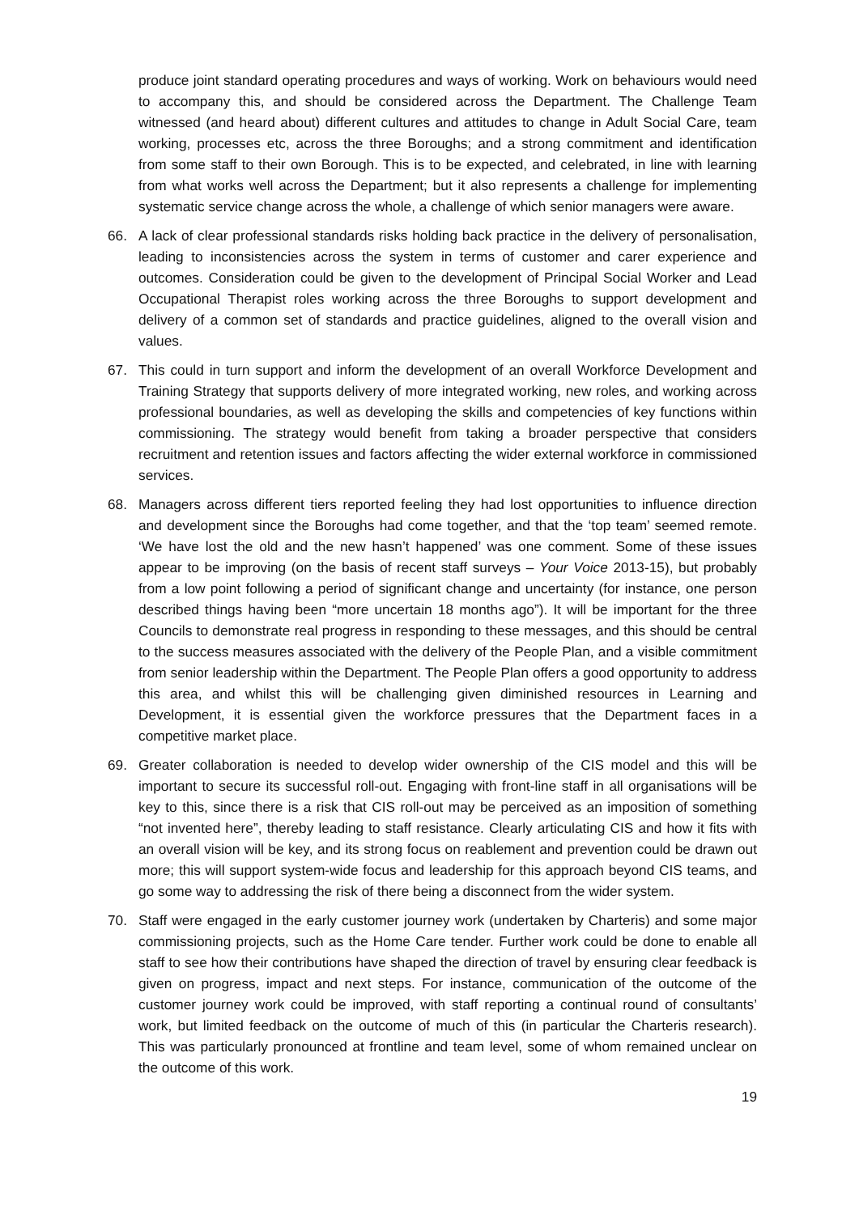produce joint standard operating procedures and ways of working. Work on behaviours would need to accompany this, and should be considered across the Department. The Challenge Team witnessed (and heard about) different cultures and attitudes to change in Adult Social Care, team working, processes etc, across the three Boroughs; and a strong commitment and identification from some staff to their own Borough. This is to be expected, and celebrated, in line with learning from what works well across the Department; but it also represents a challenge for implementing systematic service change across the whole, a challenge of which senior managers were aware.
66. A lack of clear professional standards risks holding back practice in the delivery of personalisation, leading to inconsistencies across the system in terms of customer and carer experience and outcomes. Consideration could be given to the development of Principal Social Worker and Lead Occupational Therapist roles working across the three Boroughs to support development and delivery of a common set of standards and practice guidelines, aligned to the overall vision and values.
67. This could in turn support and inform the development of an overall Workforce Development and Training Strategy that supports delivery of more integrated working, new roles, and working across professional boundaries, as well as developing the skills and competencies of key functions within commissioning. The strategy would benefit from taking a broader perspective that considers recruitment and retention issues and factors affecting the wider external workforce in commissioned services.
68. Managers across different tiers reported feeling they had lost opportunities to influence direction and development since the Boroughs had come together, and that the ‘top team’ seemed remote. ‘We have lost the old and the new hasn’t happened’ was one comment. Some of these issues appear to be improving (on the basis of recent staff surveys – Your Voice 2013-15), but probably from a low point following a period of significant change and uncertainty (for instance, one person described things having been “more uncertain 18 months ago”). It will be important for the three Councils to demonstrate real progress in responding to these messages, and this should be central to the success measures associated with the delivery of the People Plan, and a visible commitment from senior leadership within the Department. The People Plan offers a good opportunity to address this area, and whilst this will be challenging given diminished resources in Learning and Development, it is essential given the workforce pressures that the Department faces in a competitive market place.
69. Greater collaboration is needed to develop wider ownership of the CIS model and this will be important to secure its successful roll-out. Engaging with front-line staff in all organisations will be key to this, since there is a risk that CIS roll-out may be perceived as an imposition of something “not invented here”, thereby leading to staff resistance. Clearly articulating CIS and how it fits with an overall vision will be key, and its strong focus on reablement and prevention could be drawn out more; this will support system-wide focus and leadership for this approach beyond CIS teams, and go some way to addressing the risk of there being a disconnect from the wider system.
70. Staff were engaged in the early customer journey work (undertaken by Charteris) and some major commissioning projects, such as the Home Care tender. Further work could be done to enable all staff to see how their contributions have shaped the direction of travel by ensuring clear feedback is given on progress, impact and next steps. For instance, communication of the outcome of the customer journey work could be improved, with staff reporting a continual round of consultants’ work, but limited feedback on the outcome of much of this (in particular the Charteris research). This was particularly pronounced at frontline and team level, some of whom remained unclear on the outcome of this work.
19